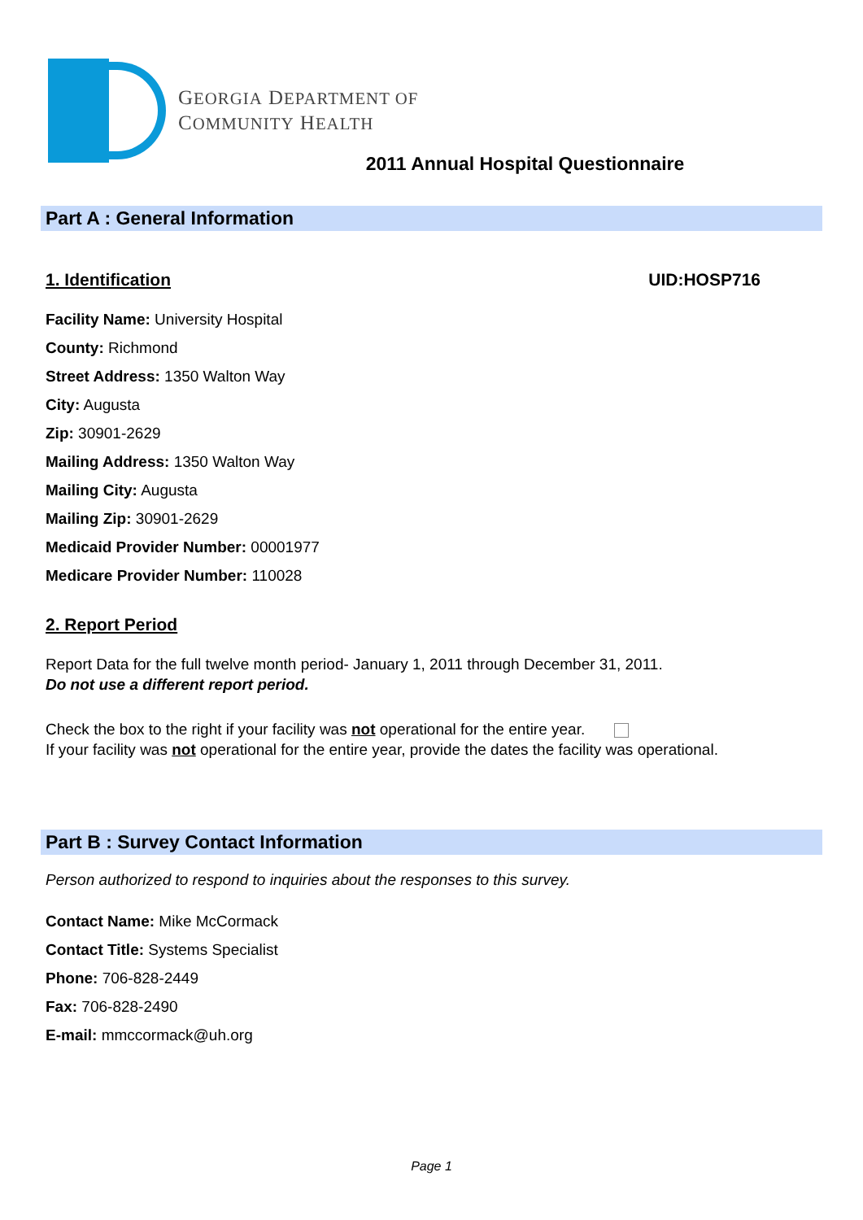GEORGIA DEPARTMENT OF
COMMUNITY HEALTH
2011 Annual Hospital Questionnaire
Part A : General Information
1. Identification UID:HOSP716
Facility Name: University Hospital
County: Richmond
Street Address: 1350 Walton Way
City: Augusta
Zip: 30901-2629
Mailing Address: 1350 Walton Way
Mailing City: Augusta
Mailing Zip: 30901-2629
Medicaid Provider Number: 00001977
Medicare Provider Number: 110028
2. Report Period
Report Data for the full twelve month period- January 1, 2011 through December 31, 2011.
Do not use a different report period.
Check the box to the right if your facility was not operational for the entire year.
If your facility was not operational for the entire year, provide the dates the facility was operational.
Part B : Survey Contact Information
Person authorized to respond to inquiries about the responses to this survey.
Contact Name: Mike McCormack
Contact Title: Systems Specialist
Phone: 706-828-2449
Fax: 706-828-2490
E-mail: mmccormack@uh.org
Page 1